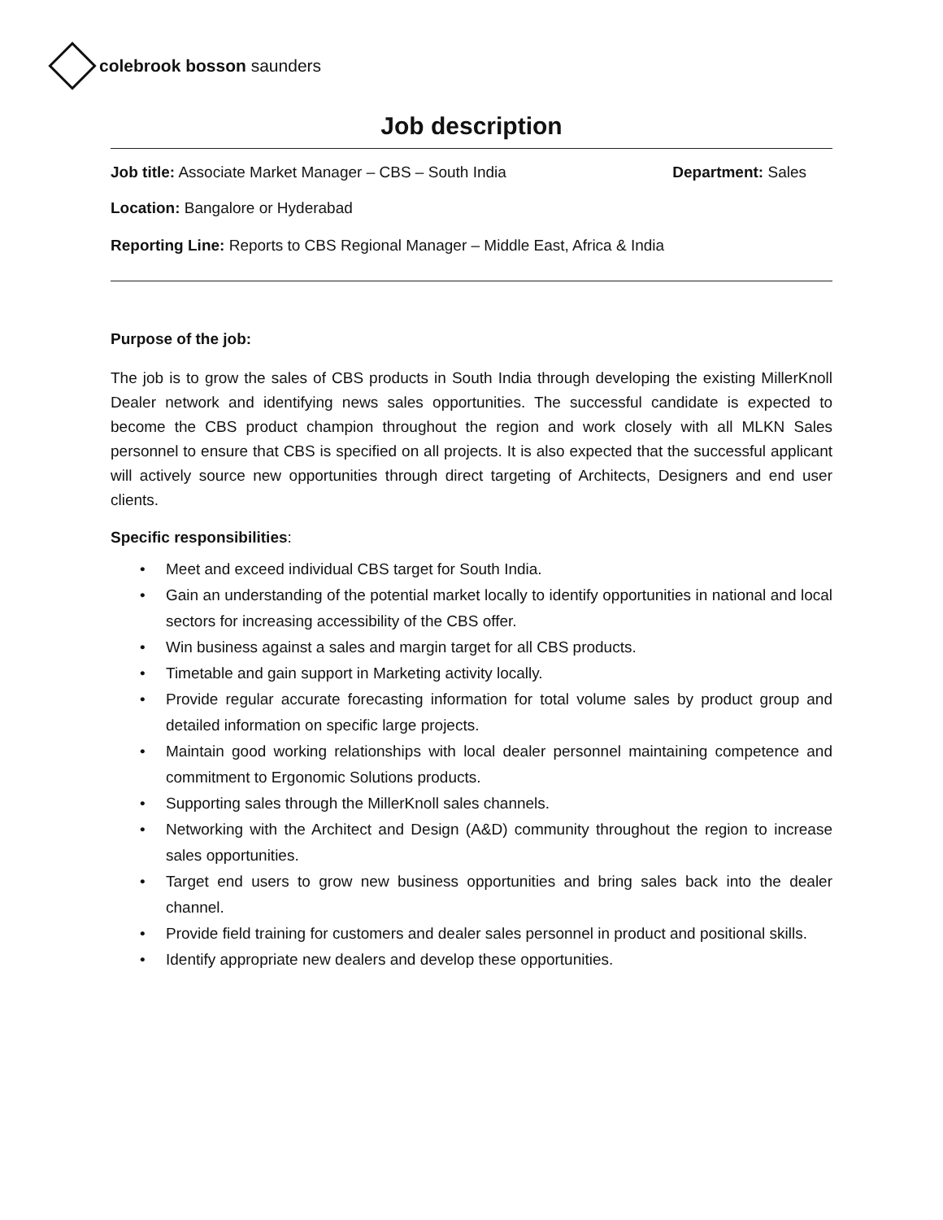colebrook bosson saunders
Job description
Job title: Associate Market Manager – CBS – South India
Department: Sales
Location: Bangalore or Hyderabad
Reporting Line: Reports to CBS Regional Manager – Middle East, Africa & India
Purpose of the job:
The job is to grow the sales of CBS products in South India through developing the existing MillerKnoll Dealer network and identifying news sales opportunities. The successful candidate is expected to become the CBS product champion throughout the region and work closely with all MLKN Sales personnel to ensure that CBS is specified on all projects. It is also expected that the successful applicant will actively source new opportunities through direct targeting of Architects, Designers and end user clients.
Specific responsibilities:
• Meet and exceed individual CBS target for South India.
• Gain an understanding of the potential market locally to identify opportunities in national and local sectors for increasing accessibility of the CBS offer.
• Win business against a sales and margin target for all CBS products.
• Timetable and gain support in Marketing activity locally.
• Provide regular accurate forecasting information for total volume sales by product group and detailed information on specific large projects.
• Maintain good working relationships with local dealer personnel maintaining competence and commitment to Ergonomic Solutions products.
• Supporting sales through the MillerKnoll sales channels.
• Networking with the Architect and Design (A&D) community throughout the region to increase sales opportunities.
• Target end users to grow new business opportunities and bring sales back into the dealer channel.
• Provide field training for customers and dealer sales personnel in product and positional skills.
• Identify appropriate new dealers and develop these opportunities.